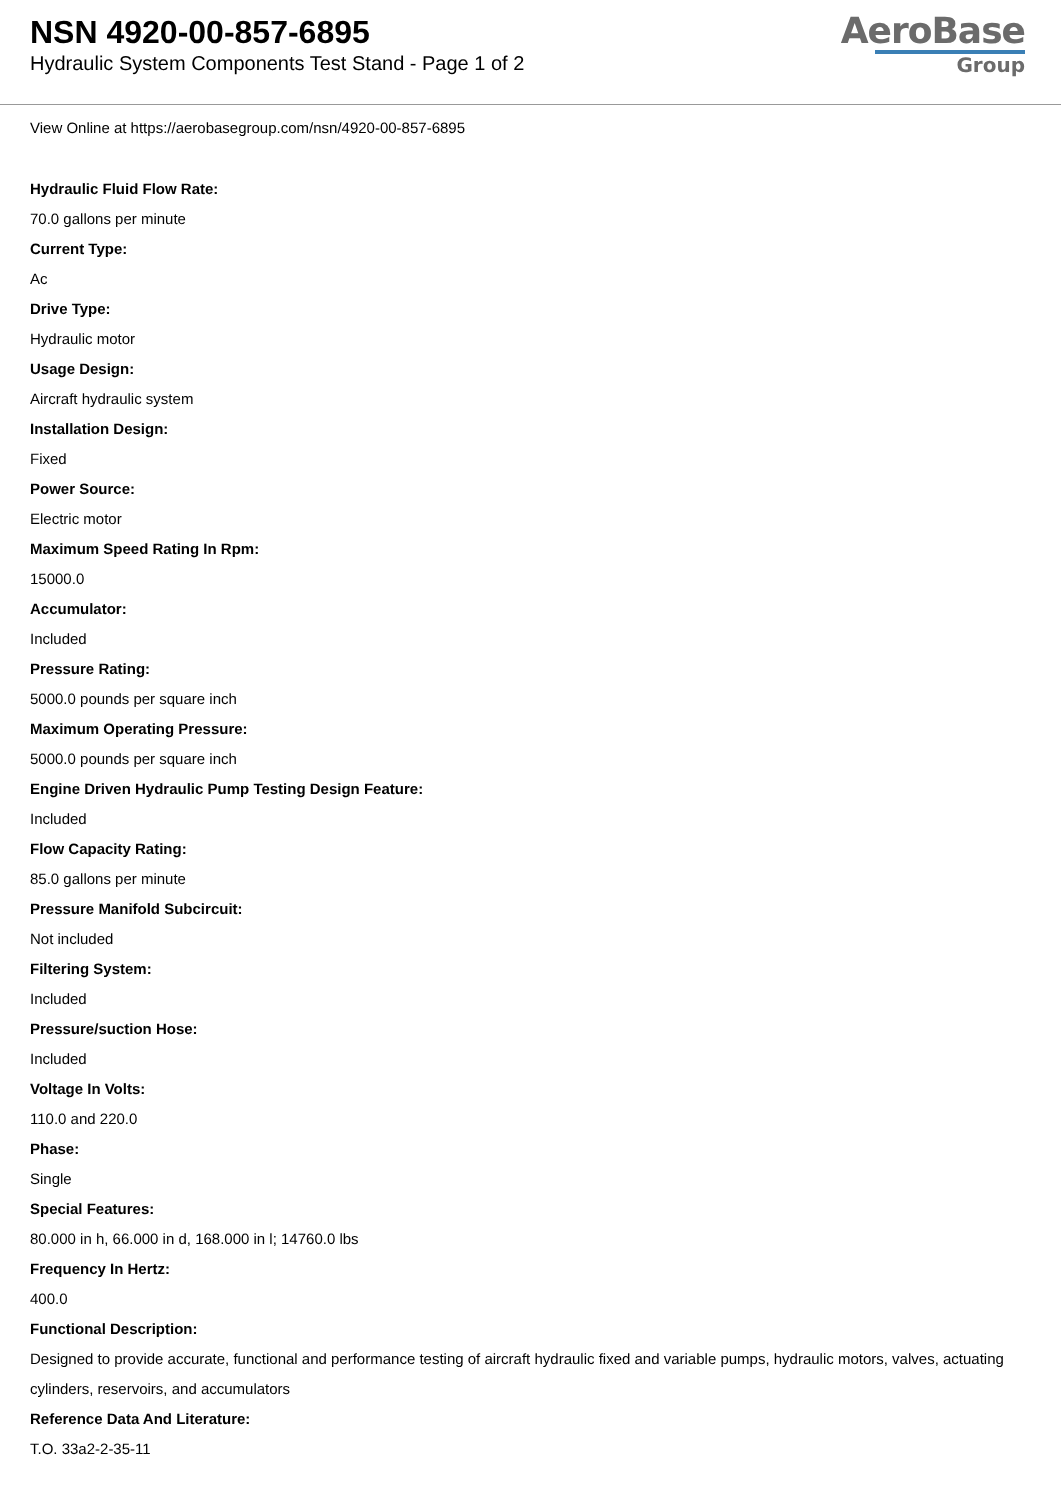NSN 4920-00-857-6895
Hydraulic System Components Test Stand - Page 1 of 2
AeroBase
Group
View Online at https://aerobasegroup.com/nsn/4920-00-857-6895
Hydraulic Fluid Flow Rate:
70.0 gallons per minute
Current Type:
Ac
Drive Type:
Hydraulic motor
Usage Design:
Aircraft hydraulic system
Installation Design:
Fixed
Power Source:
Electric motor
Maximum Speed Rating In Rpm:
15000.0
Accumulator:
Included
Pressure Rating:
5000.0 pounds per square inch
Maximum Operating Pressure:
5000.0 pounds per square inch
Engine Driven Hydraulic Pump Testing Design Feature:
Included
Flow Capacity Rating:
85.0 gallons per minute
Pressure Manifold Subcircuit:
Not included
Filtering System:
Included
Pressure/suction Hose:
Included
Voltage In Volts:
110.0 and 220.0
Phase:
Single
Special Features:
80.000 in h, 66.000 in d, 168.000 in l; 14760.0 lbs
Frequency In Hertz:
400.0
Functional Description:
Designed to provide accurate, functional and performance testing of aircraft hydraulic fixed and variable pumps, hydraulic motors, valves, actuating cylinders, reservoirs, and accumulators
Reference Data And Literature:
T.O. 33a2-2-35-11